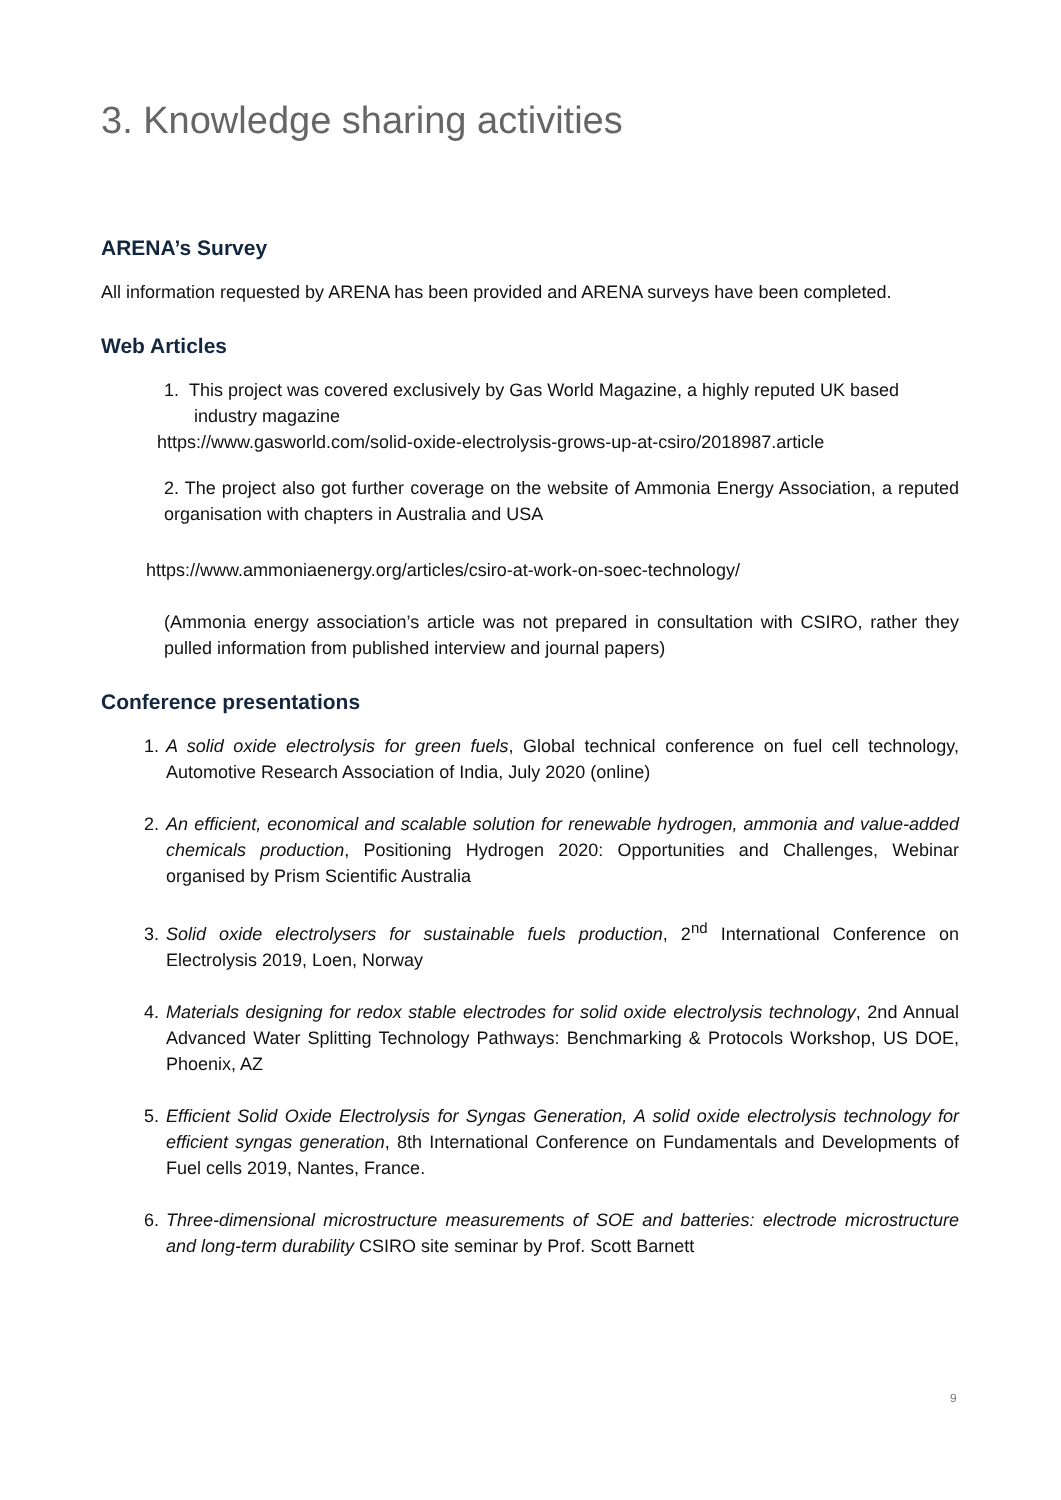3. Knowledge sharing activities
ARENA’s Survey
All information requested by ARENA has been provided and ARENA surveys have been completed.
Web Articles
1. This project was covered exclusively by Gas World Magazine, a highly reputed UK based
industry magazine
https://www.gasworld.com/solid-oxide-electrolysis-grows-up-at-csiro/2018987.article
2. The project also got further coverage on the website of Ammonia Energy Association, a reputed organisation with chapters in Australia and USA
https://www.ammoniaenergy.org/articles/csiro-at-work-on-soec-technology/
(Ammonia energy association’s article was not prepared in consultation with CSIRO, rather they pulled information from published interview and journal papers)
Conference presentations
1. A solid oxide electrolysis for green fuels, Global technical conference on fuel cell technology, Automotive Research Association of India, July 2020 (online)
2. An efficient, economical and scalable solution for renewable hydrogen, ammonia and value-added chemicals production, Positioning Hydrogen 2020: Opportunities and Challenges, Webinar organised by Prism Scientific Australia
3. Solid oxide electrolysers for sustainable fuels production, 2<sup>nd</sup> International Conference on Electrolysis 2019, Loen, Norway
4. Materials designing for redox stable electrodes for solid oxide electrolysis technology, 2nd Annual Advanced Water Splitting Technology Pathways: Benchmarking & Protocols Workshop, US DOE, Phoenix, AZ
5. Efficient Solid Oxide Electrolysis for Syngas Generation, A solid oxide electrolysis technology for efficient syngas generation, 8th International Conference on Fundamentals and Developments of Fuel cells 2019, Nantes, France.
6. Three-dimensional microstructure measurements of SOE and batteries: electrode microstructure and long-term durability CSIRO site seminar by Prof. Scott Barnett
9